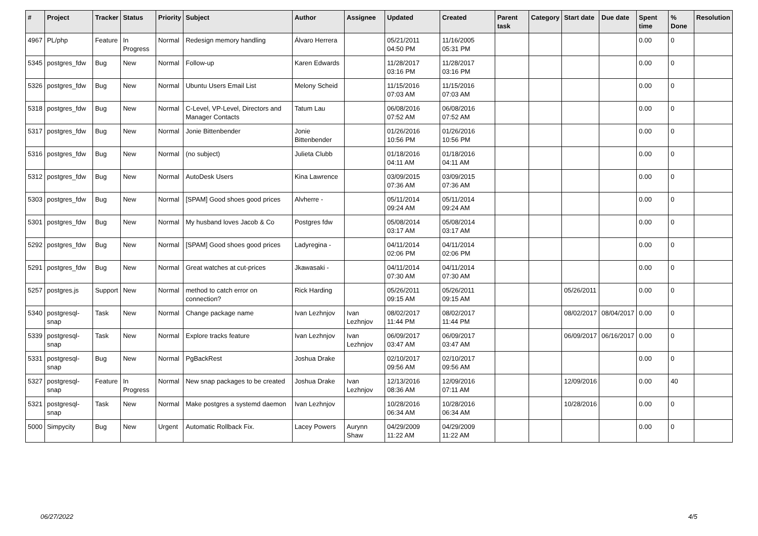| # | Project | Tracker | Status | Priority | Subject | Author | Assignee | Updated | Created | Parent task | Category | Start date | Due date | Spent time | % Done | Resolution |
| --- | --- | --- | --- | --- | --- | --- | --- | --- | --- | --- | --- | --- | --- | --- | --- | --- |
| 4967 | PL/php | Feature | In Progress | Normal | Redesign memory handling | Álvaro Herrera | | 05/21/2011 04:50 PM | 11/16/2005 05:31 PM | | | | | 0.00 | 0 | |
| 5345 | postgres_fdw | Bug | New | Normal | Follow-up | Karen Edwards | | 11/28/2017 03:16 PM | 11/28/2017 03:16 PM | | | | | 0.00 | 0 | |
| 5326 | postgres_fdw | Bug | New | Normal | Ubuntu Users Email List | Melony Scheid | | 11/15/2016 07:03 AM | 11/15/2016 07:03 AM | | | | | 0.00 | 0 | |
| 5318 | postgres_fdw | Bug | New | Normal | C-Level, VP-Level, Directors and Manager Contacts | Tatum Lau | | 06/08/2016 07:52 AM | 06/08/2016 07:52 AM | | | | | 0.00 | 0 | |
| 5317 | postgres_fdw | Bug | New | Normal | Jonie Bittenbender | Jonie Bittenbender | | 01/26/2016 10:56 PM | 01/26/2016 10:56 PM | | | | | 0.00 | 0 | |
| 5316 | postgres_fdw | Bug | New | Normal | (no subject) | Julieta Clubb | | 01/18/2016 04:11 AM | 01/18/2016 04:11 AM | | | | | 0.00 | 0 | |
| 5312 | postgres_fdw | Bug | New | Normal | AutoDesk Users | Kina Lawrence | | 03/09/2015 07:36 AM | 03/09/2015 07:36 AM | | | | | 0.00 | 0 | |
| 5303 | postgres_fdw | Bug | New | Normal | [SPAM] Good shoes good prices | Alvherre - | | 05/11/2014 09:24 AM | 05/11/2014 09:24 AM | | | | | 0.00 | 0 | |
| 5301 | postgres_fdw | Bug | New | Normal | My husband loves Jacob & Co | Postgres fdw | | 05/08/2014 03:17 AM | 05/08/2014 03:17 AM | | | | | 0.00 | 0 | |
| 5292 | postgres_fdw | Bug | New | Normal | [SPAM] Good shoes good prices | Ladyregina - | | 04/11/2014 02:06 PM | 04/11/2014 02:06 PM | | | | | 0.00 | 0 | |
| 5291 | postgres_fdw | Bug | New | Normal | Great watches at cut-prices | Jkawasaki - | | 04/11/2014 07:30 AM | 04/11/2014 07:30 AM | | | | | 0.00 | 0 | |
| 5257 | postgres.js | Support | New | Normal | method to catch error on connection? | Rick Harding | | 05/26/2011 09:15 AM | 05/26/2011 09:15 AM | | | 05/26/2011 | | 0.00 | 0 | |
| 5340 | postgresql-snap | Task | New | Normal | Change package name | Ivan Lezhnjov | Ivan Lezhnjov | 08/02/2017 11:44 PM | 08/02/2017 11:44 PM | | | 08/02/2017 | 08/04/2017 | 0.00 | 0 | |
| 5339 | postgresql-snap | Task | New | Normal | Explore tracks feature | Ivan Lezhnjov | Ivan Lezhnjov | 06/09/2017 03:47 AM | 06/09/2017 03:47 AM | | | 06/09/2017 | 06/16/2017 | 0.00 | 0 | |
| 5331 | postgresql-snap | Bug | New | Normal | PgBackRest | Joshua Drake | | 02/10/2017 09:56 AM | 02/10/2017 09:56 AM | | | | | 0.00 | 0 | |
| 5327 | postgresql-snap | Feature | In Progress | Normal | New snap packages to be created | Joshua Drake | Ivan Lezhnjov | 12/13/2016 08:36 AM | 12/09/2016 07:11 AM | | | 12/09/2016 | | 0.00 | 40 | |
| 5321 | postgresql-snap | Task | New | Normal | Make postgres a systemd daemon | Ivan Lezhnjov | | 10/28/2016 06:34 AM | 10/28/2016 06:34 AM | | | 10/28/2016 | | 0.00 | 0 | |
| 5000 | Simpycity | Bug | New | Urgent | Automatic Rollback Fix. | Lacey Powers | Aurynn Shaw | 04/29/2009 11:22 AM | 04/29/2009 11:22 AM | | | | | 0.00 | 0 | |
06/27/2022 4/5